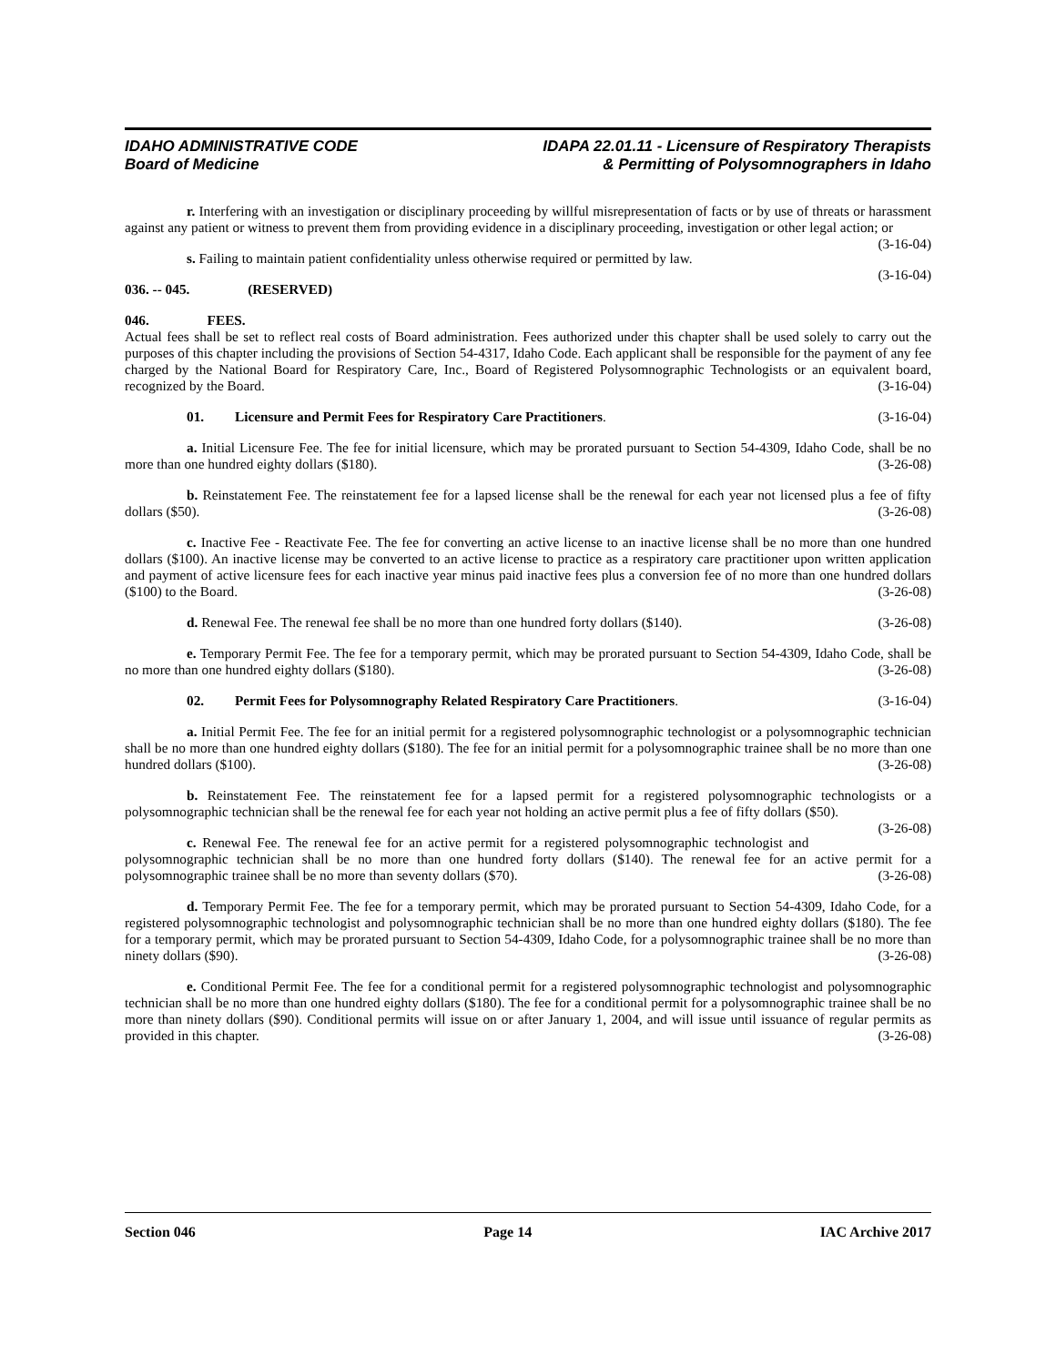IDAHO ADMINISTRATIVE CODE
Board of Medicine
IDAPA 22.01.11 - Licensure of Respiratory Therapists
& Permitting of Polysomnographers in Idaho
r. Interfering with an investigation or disciplinary proceeding by willful misrepresentation of facts or by use of threats or harassment against any patient or witness to prevent them from providing evidence in a disciplinary proceeding, investigation or other legal action; or (3-16-04)
s. Failing to maintain patient confidentiality unless otherwise required or permitted by law. (3-16-04)
036. -- 045. (RESERVED)
046. FEES.
Actual fees shall be set to reflect real costs of Board administration. Fees authorized under this chapter shall be used solely to carry out the purposes of this chapter including the provisions of Section 54-4317, Idaho Code. Each applicant shall be responsible for the payment of any fee charged by the National Board for Respiratory Care, Inc., Board of Registered Polysomnographic Technologists or an equivalent board, recognized by the Board. (3-16-04)
01. Licensure and Permit Fees for Respiratory Care Practitioners. (3-16-04)
a. Initial Licensure Fee. The fee for initial licensure, which may be prorated pursuant to Section 54-4309, Idaho Code, shall be no more than one hundred eighty dollars ($180). (3-26-08)
b. Reinstatement Fee. The reinstatement fee for a lapsed license shall be the renewal for each year not licensed plus a fee of fifty dollars ($50). (3-26-08)
c. Inactive Fee - Reactivate Fee. The fee for converting an active license to an inactive license shall be no more than one hundred dollars ($100). An inactive license may be converted to an active license to practice as a respiratory care practitioner upon written application and payment of active licensure fees for each inactive year minus paid inactive fees plus a conversion fee of no more than one hundred dollars ($100) to the Board. (3-26-08)
d. Renewal Fee. The renewal fee shall be no more than one hundred forty dollars ($140). (3-26-08)
e. Temporary Permit Fee. The fee for a temporary permit, which may be prorated pursuant to Section 54-4309, Idaho Code, shall be no more than one hundred eighty dollars ($180). (3-26-08)
02. Permit Fees for Polysomnography Related Respiratory Care Practitioners. (3-16-04)
a. Initial Permit Fee. The fee for an initial permit for a registered polysomnographic technologist or a polysomnographic technician shall be no more than one hundred eighty dollars ($180). The fee for an initial permit for a polysomnographic trainee shall be no more than one hundred dollars ($100). (3-26-08)
b. Reinstatement Fee. The reinstatement fee for a lapsed permit for a registered polysomnographic technologists or a polysomnographic technician shall be the renewal fee for each year not holding an active permit plus a fee of fifty dollars ($50). (3-26-08)
c. Renewal Fee. The renewal fee for an active permit for a registered polysomnographic technologist and polysomnographic technician shall be no more than one hundred forty dollars ($140). The renewal fee for an active permit for a polysomnographic trainee shall be no more than seventy dollars ($70). (3-26-08)
d. Temporary Permit Fee. The fee for a temporary permit, which may be prorated pursuant to Section 54-4309, Idaho Code, for a registered polysomnographic technologist and polysomnographic technician shall be no more than one hundred eighty dollars ($180). The fee for a temporary permit, which may be prorated pursuant to Section 54-4309, Idaho Code, for a polysomnographic trainee shall be no more than ninety dollars ($90). (3-26-08)
e. Conditional Permit Fee. The fee for a conditional permit for a registered polysomnographic technologist and polysomnographic technician shall be no more than one hundred eighty dollars ($180). The fee for a conditional permit for a polysomnographic trainee shall be no more than ninety dollars ($90). Conditional permits will issue on or after January 1, 2004, and will issue until issuance of regular permits as provided in this chapter. (3-26-08)
Section 046 Page 14 IAC Archive 2017